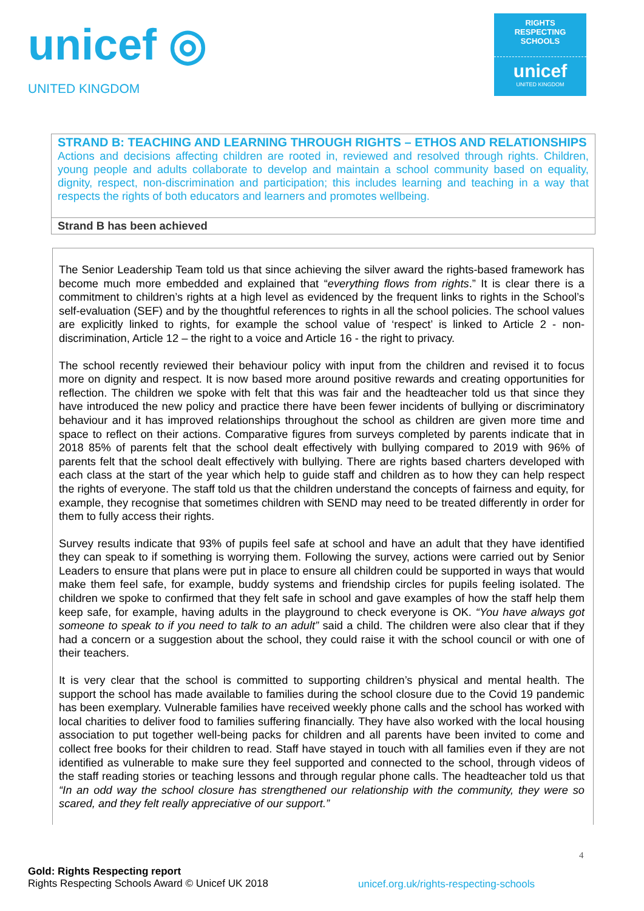unicef ◎
UNITED KINGDOM
RIGHTS
RESPECTING
SCHOOLS
unicef
UNITED KINGDOM
| STRAND B: TEACHING AND LEARNING THROUGH RIGHTS – ETHOS AND RELATIONSHIPS Actions and decisions affecting children are rooted in, reviewed and resolved through rights. Children, young people and adults collaborate to develop and maintain a school community based on equality, dignity, respect, non-discrimination and participation; this includes learning and teaching in a way that respects the rights of both educators and learners and promotes wellbeing. |
| Strand B has been achieved |
The Senior Leadership Team told us that since achieving the silver award the rights-based framework has become much more embedded and explained that “everything flows from rights.” It is clear there is a commitment to children’s rights at a high level as evidenced by the frequent links to rights in the School’s self-evaluation (SEF) and by the thoughtful references to rights in all the school policies. The school values are explicitly linked to rights, for example the school value of ‘respect’ is linked to Article 2 - non-discrimination, Article 12 – the right to a voice and Article 16 - the right to privacy.
The school recently reviewed their behaviour policy with input from the children and revised it to focus more on dignity and respect. It is now based more around positive rewards and creating opportunities for reflection. The children we spoke with felt that this was fair and the headteacher told us that since they have introduced the new policy and practice there have been fewer incidents of bullying or discriminatory behaviour and it has improved relationships throughout the school as children are given more time and space to reflect on their actions. Comparative figures from surveys completed by parents indicate that in 2018 85% of parents felt that the school dealt effectively with bullying compared to 2019 with 96% of parents felt that the school dealt effectively with bullying. There are rights based charters developed with each class at the start of the year which help to guide staff and children as to how they can help respect the rights of everyone. The staff told us that the children understand the concepts of fairness and equity, for example, they recognise that sometimes children with SEND may need to be treated differently in order for them to fully access their rights.
Survey results indicate that 93% of pupils feel safe at school and have an adult that they have identified they can speak to if something is worrying them. Following the survey, actions were carried out by Senior Leaders to ensure that plans were put in place to ensure all children could be supported in ways that would make them feel safe, for example, buddy systems and friendship circles for pupils feeling isolated. The children we spoke to confirmed that they felt safe in school and gave examples of how the staff help them keep safe, for example, having adults in the playground to check everyone is OK. “You have always got someone to speak to if you need to talk to an adult” said a child. The children were also clear that if they had a concern or a suggestion about the school, they could raise it with the school council or with one of their teachers.
It is very clear that the school is committed to supporting children’s physical and mental health. The support the school has made available to families during the school closure due to the Covid 19 pandemic has been exemplary. Vulnerable families have received weekly phone calls and the school has worked with local charities to deliver food to families suffering financially. They have also worked with the local housing association to put together well-being packs for children and all parents have been invited to come and collect free books for their children to read. Staff have stayed in touch with all families even if they are not identified as vulnerable to make sure they feel supported and connected to the school, through videos of the staff reading stories or teaching lessons and through regular phone calls. The headteacher told us that “In an odd way the school closure has strengthened our relationship with the community, they were so scared, and they felt really appreciative of our support.”
4
Gold: Rights Respecting report
Rights Respecting Schools Award © Unicef UK 2018
unicef.org.uk/rights-respecting-schools